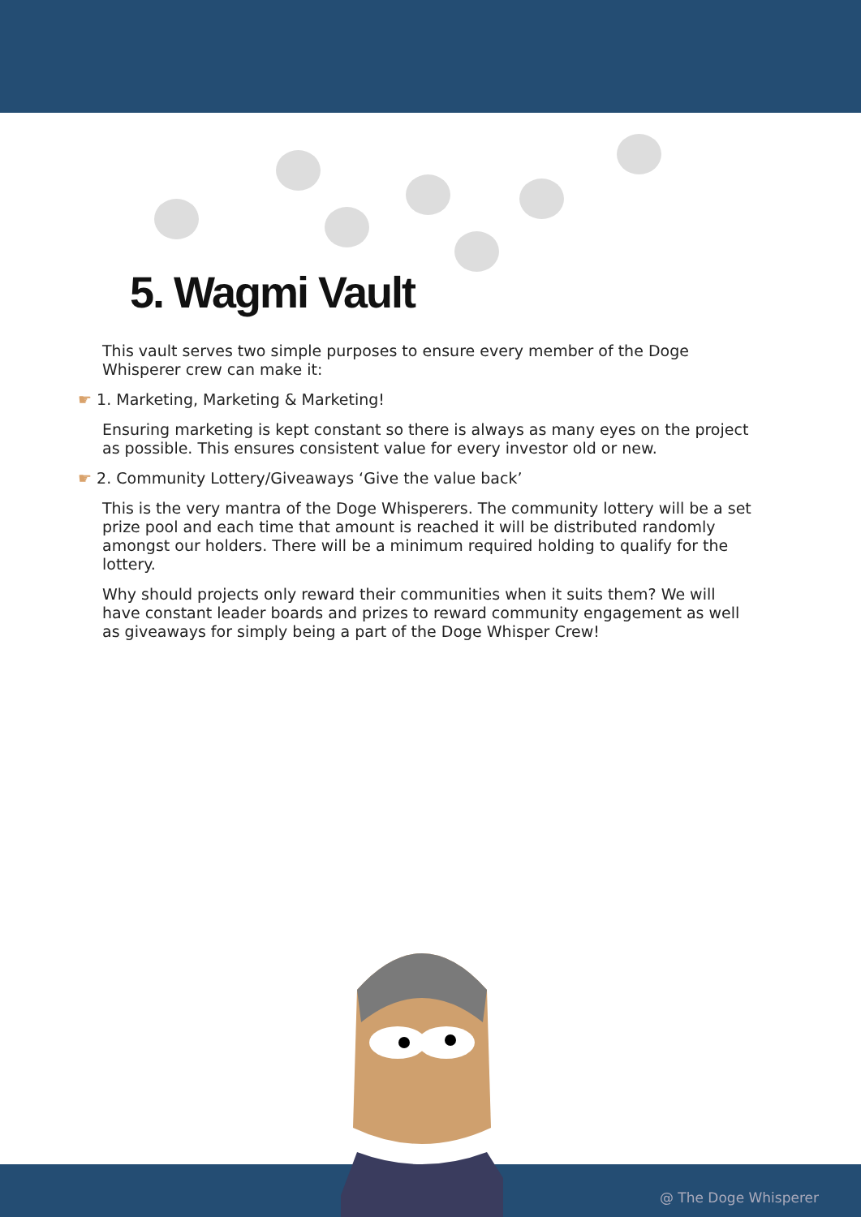5. Wagmi Vault
This vault serves two simple purposes to ensure every member of the Doge Whisperer crew can make it:
☛ 1. Marketing, Marketing & Marketing!
Ensuring marketing is kept constant so there is always as many eyes on the project as possible. This ensures consistent value for every investor old or new.
☛ 2. Community Lottery/Giveaways ‘Give the value back’
This is the very mantra of the Doge Whisperers. The community lottery will be a set prize pool and each time that amount is reached it will be distributed randomly amongst our holders. There will be a minimum required holding to qualify for the lottery.
Why should projects only reward their communities when it suits them? We will have constant leader boards and prizes to reward community engagement as well as giveaways for simply being a part of the Doge Whisper Crew!
@ The Doge Whisperer